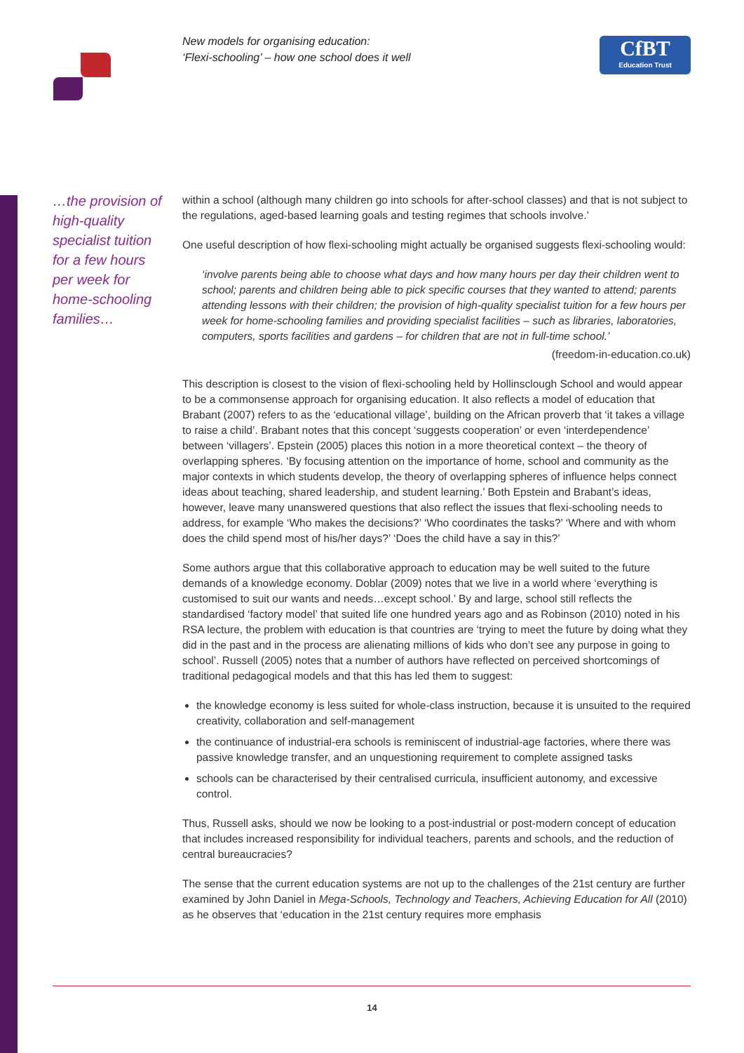New models for organising education:
‘Flexi-schooling’ – how one school does it well
CfBT
Education Trust
…the provision of high-quality specialist tuition for a few hours per week for home-schooling families…
within a school (although many children go into schools for after-school classes) and that is not subject to the regulations, aged-based learning goals and testing regimes that schools involve.’
One useful description of how flexi-schooling might actually be organised suggests flexi-schooling would:
‘involve parents being able to choose what days and how many hours per day their children went to school; parents and children being able to pick specific courses that they wanted to attend; parents attending lessons with their children; the provision of high-quality specialist tuition for a few hours per week for home-schooling families and providing specialist facilities – such as libraries, laboratories, computers, sports facilities and gardens – for children that are not in full-time school.’
(freedom-in-education.co.uk)
This description is closest to the vision of flexi-schooling held by Hollinsclough School and would appear to be a commonsense approach for organising education. It also reflects a model of education that Brabant (2007) refers to as the ‘educational village’, building on the African proverb that ‘it takes a village to raise a child’. Brabant notes that this concept ‘suggests cooperation’ or even ‘interdependence’ between ‘villagers’. Epstein (2005) places this notion in a more theoretical context – the theory of overlapping spheres. ‘By focusing attention on the importance of home, school and community as the major contexts in which students develop, the theory of overlapping spheres of influence helps connect ideas about teaching, shared leadership, and student learning.’ Both Epstein and Brabant’s ideas, however, leave many unanswered questions that also reflect the issues that flexi-schooling needs to address, for example ‘Who makes the decisions?’ ‘Who coordinates the tasks?’ ‘Where and with whom does the child spend most of his/her days?’ ‘Does the child have a say in this?’
Some authors argue that this collaborative approach to education may be well suited to the future demands of a knowledge economy. Doblar (2009) notes that we live in a world where ‘everything is customised to suit our wants and needs…except school.’ By and large, school still reflects the standardised ‘factory model’ that suited life one hundred years ago and as Robinson (2010) noted in his RSA lecture, the problem with education is that countries are ‘trying to meet the future by doing what they did in the past and in the process are alienating millions of kids who don’t see any purpose in going to school’. Russell (2005) notes that a number of authors have reflected on perceived shortcomings of traditional pedagogical models and that this has led them to suggest:
the knowledge economy is less suited for whole-class instruction, because it is unsuited to the required creativity, collaboration and self-management
the continuance of industrial-era schools is reminiscent of industrial-age factories, where there was passive knowledge transfer, and an unquestioning requirement to complete assigned tasks
schools can be characterised by their centralised curricula, insufficient autonomy, and excessive control.
Thus, Russell asks, should we now be looking to a post-industrial or post-modern concept of education that includes increased responsibility for individual teachers, parents and schools, and the reduction of central bureaucracies?
The sense that the current education systems are not up to the challenges of the 21st century are further examined by John Daniel in Mega-Schools, Technology and Teachers, Achieving Education for All (2010) as he observes that ‘education in the 21st century requires more emphasis
14